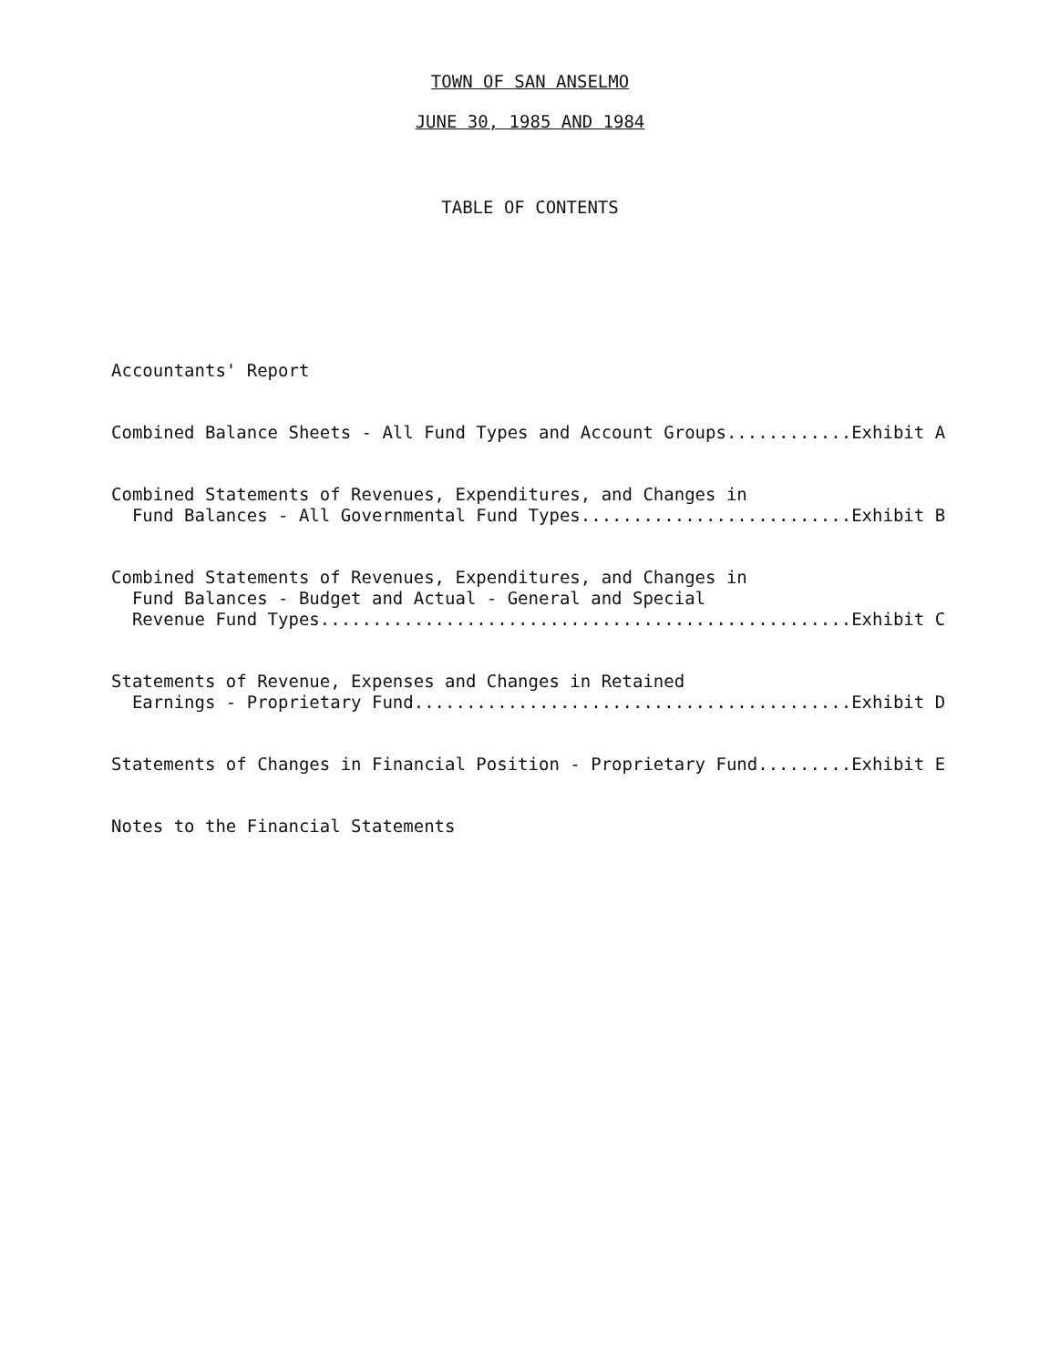TOWN OF SAN ANSELMO
JUNE 30, 1985 AND 1984
TABLE OF CONTENTS
Accountants' Report
Combined Balance Sheets - All Fund Types and Account Groups............Exhibit A
Combined Statements of Revenues, Expenditures, and Changes in Fund Balances - All Governmental Fund Types..........................Exhibit B
Combined Statements of Revenues, Expenditures, and Changes in Fund Balances - Budget and Actual - General and Special Revenue Fund Types...................................................Exhibit C
Statements of Revenue, Expenses and Changes in Retained Earnings - Proprietary Fund..........................................Exhibit D
Statements of Changes in Financial Position - Proprietary Fund.........Exhibit E
Notes to the Financial Statements